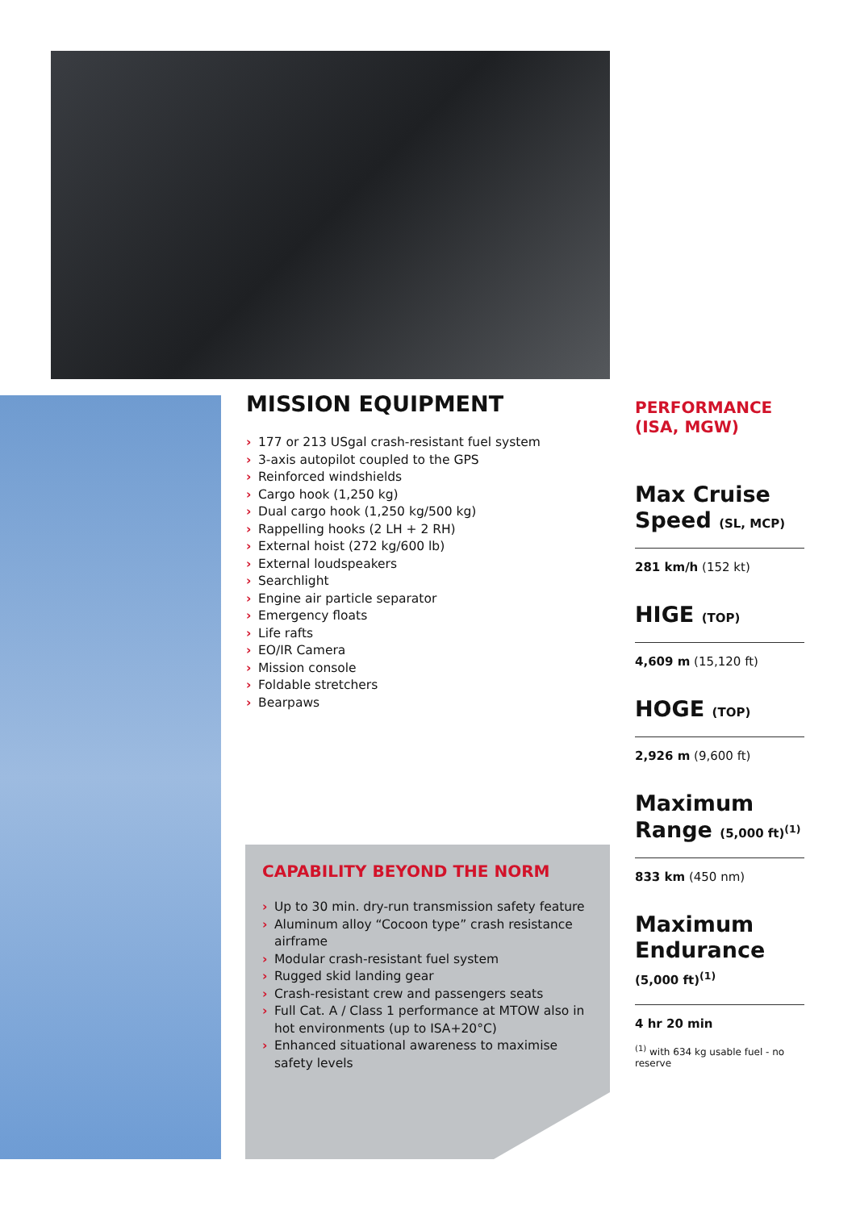MISSION EQUIPMENT
› 177 or 213 USgal crash-resistant fuel system
› 3-axis autopilot coupled to the GPS
› Reinforced windshields
› Cargo hook (1,250 kg)
› Dual cargo hook (1,250 kg/500 kg)
› Rappelling hooks (2 LH + 2 RH)
› External hoist (272 kg/600 lb)
› External loudspeakers
› Searchlight
› Engine air particle separator
› Emergency floats
› Life rafts
› EO/IR Camera
› Mission console
› Foldable stretchers
› Bearpaws
CAPABILITY BEYOND THE NORM
› Up to 30 min. dry-run transmission safety feature
› Aluminum alloy “Cocoon type” crash resistance airframe
› Modular crash-resistant fuel system
› Rugged skid landing gear
› Crash-resistant crew and passengers seats
› Full Cat. A / Class 1 performance at MTOW also in hot environments (up to ISA+20°C)
› Enhanced situational awareness to maximise safety levels
PERFORMANCE
(ISA, MGW)
Max Cruise Speed (SL, MCP)
281 km/h (152 kt)
HIGE (TOP)
4,609 m (15,120 ft)
HOGE (TOP)
2,926 m (9,600 ft)
Maximum Range (5,000 ft)<sup>(1)</sup>
833 km (450 nm)
Maximum Endurance
(5,000 ft)<sup>(1)</sup>
4 hr 20 min
<sup>(1)</sup> with 634 kg usable fuel - no reserve